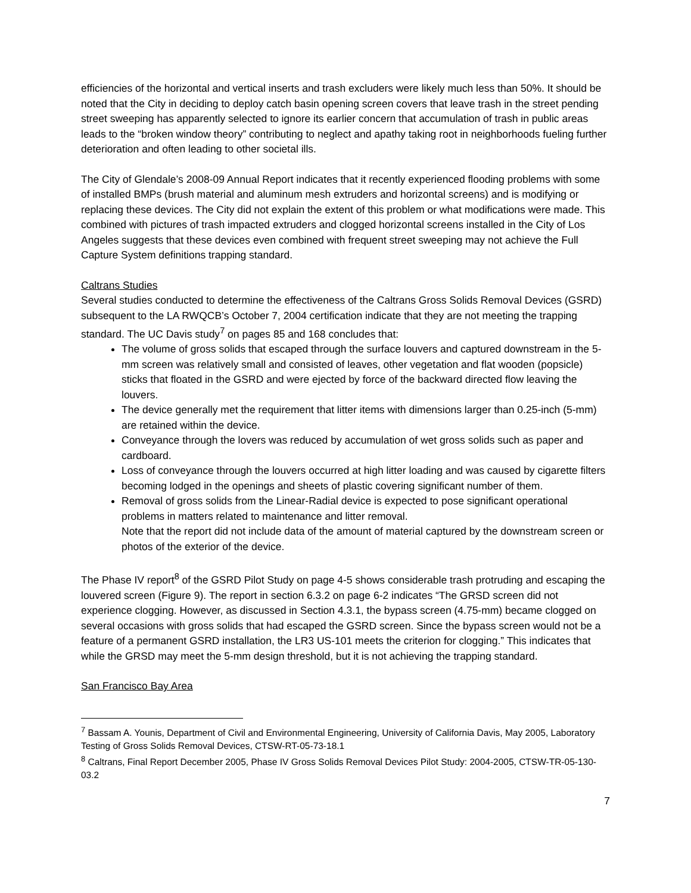efficiencies of the horizontal and vertical inserts and trash excluders were likely much less than 50%. It should be noted that the City in deciding to deploy catch basin opening screen covers that leave trash in the street pending street sweeping has apparently selected to ignore its earlier concern that accumulation of trash in public areas leads to the “broken window theory” contributing to neglect and apathy taking root in neighborhoods fueling further deterioration and often leading to other societal ills.
The City of Glendale’s 2008-09 Annual Report indicates that it recently experienced flooding problems with some of installed BMPs (brush material and aluminum mesh extruders and horizontal screens) and is modifying or replacing these devices. The City did not explain the extent of this problem or what modifications were made. This combined with pictures of trash impacted extruders and clogged horizontal screens installed in the City of Los Angeles suggests that these devices even combined with frequent street sweeping may not achieve the Full Capture System definitions trapping standard.
Caltrans Studies
Several studies conducted to determine the effectiveness of the Caltrans Gross Solids Removal Devices (GSRD) subsequent to the LA RWQCB’s October 7, 2004 certification indicate that they are not meeting the trapping standard. The UC Davis study<sup>7</sup> on pages 85 and 168 concludes that:
The volume of gross solids that escaped through the surface louvers and captured downstream in the 5-mm screen was relatively small and consisted of leaves, other vegetation and flat wooden (popsicle) sticks that floated in the GSRD and were ejected by force of the backward directed flow leaving the louvers.
The device generally met the requirement that litter items with dimensions larger than 0.25-inch (5-mm) are retained within the device.
Conveyance through the lovers was reduced by accumulation of wet gross solids such as paper and cardboard.
Loss of conveyance through the louvers occurred at high litter loading and was caused by cigarette filters becoming lodged in the openings and sheets of plastic covering significant number of them.
Removal of gross solids from the Linear-Radial device is expected to pose significant operational problems in matters related to maintenance and litter removal.
Note that the report did not include data of the amount of material captured by the downstream screen or photos of the exterior of the device.
The Phase IV report<sup>8</sup> of the GSRD Pilot Study on page 4-5 shows considerable trash protruding and escaping the louvered screen (Figure 9). The report in section 6.3.2 on page 6-2 indicates “The GRSD screen did not experience clogging. However, as discussed in Section 4.3.1, the bypass screen (4.75-mm) became clogged on several occasions with gross solids that had escaped the GSRD screen. Since the bypass screen would not be a feature of a permanent GSRD installation, the LR3 US-101 meets the criterion for clogging.” This indicates that while the GRSD may meet the 5-mm design threshold, but it is not achieving the trapping standard.
San Francisco Bay Area
<sup>7</sup> Bassam A. Younis, Department of Civil and Environmental Engineering, University of California Davis, May 2005, Laboratory Testing of Gross Solids Removal Devices, CTSW-RT-05-73-18.1
<sup>8</sup> Caltrans, Final Report December 2005, Phase IV Gross Solids Removal Devices Pilot Study: 2004-2005, CTSW-TR-05-130-03.2
7